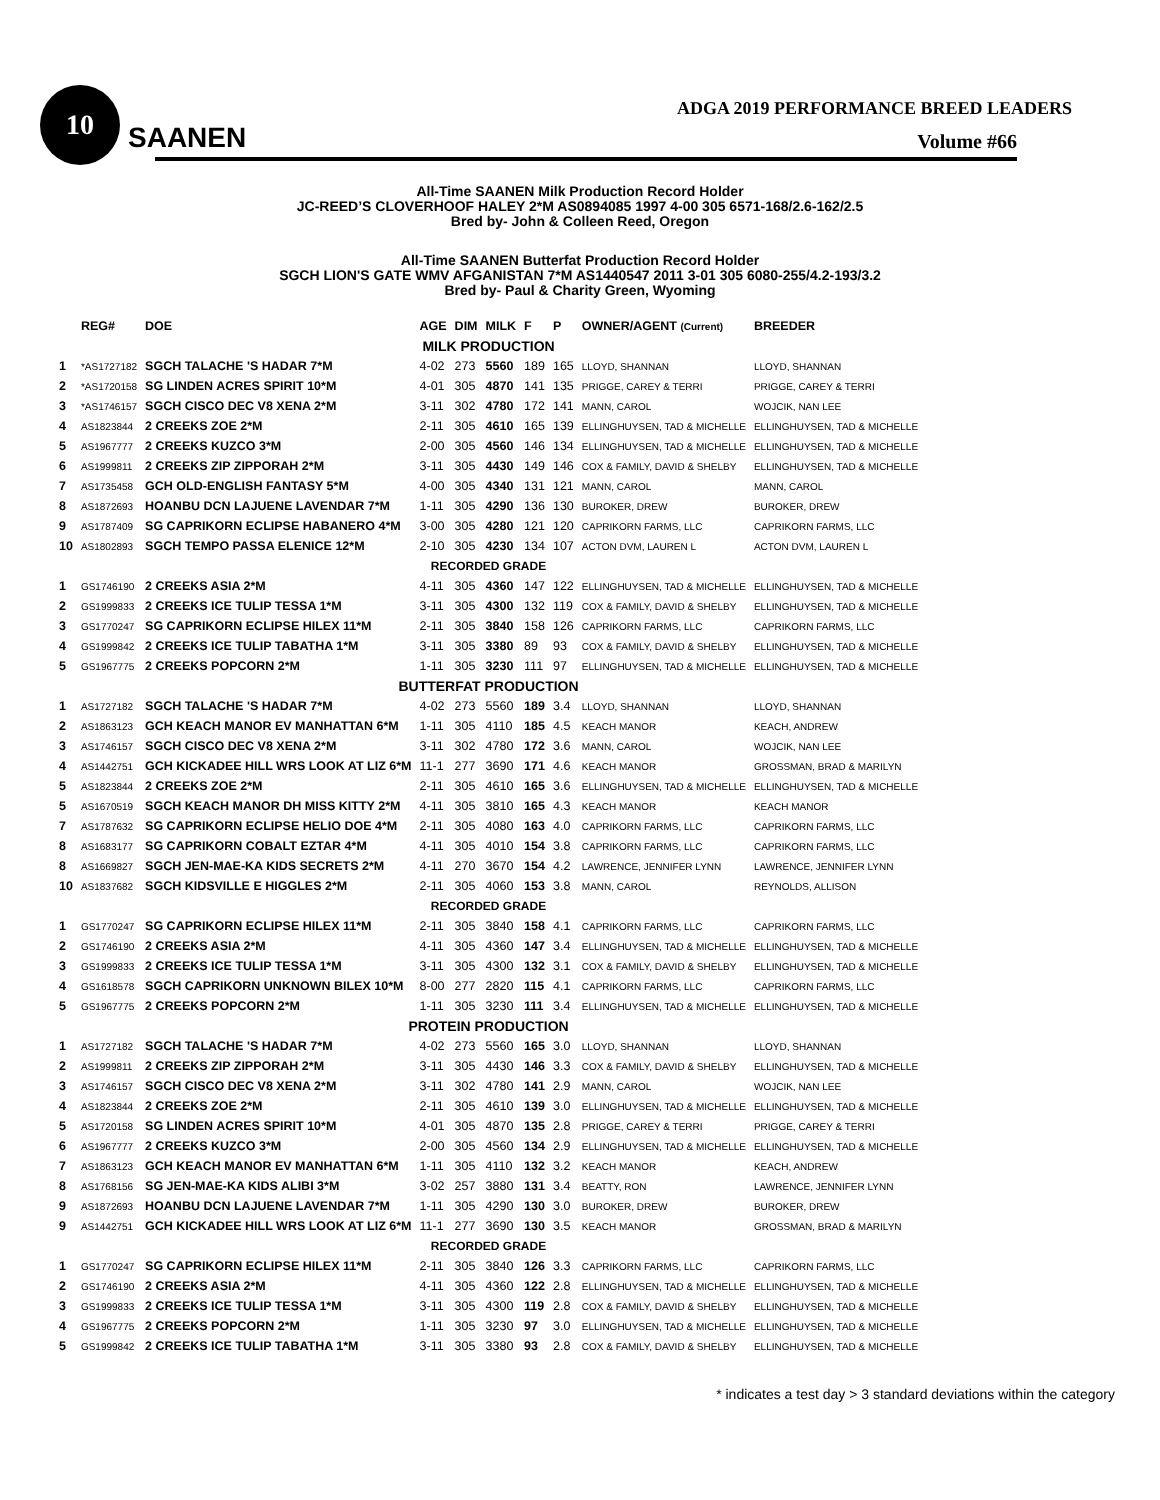10
ADGA 2019 PERFORMANCE BREED LEADERS
SAANEN Volume #66
All-Time SAANEN Milk Production Record Holder
JC-REED’S CLOVERHOOF HALEY 2*M AS0894085 1997 4-00 305 6571-168/2.6-162/2.5
Bred by- John & Colleen Reed, Oregon
All-Time SAANEN Butterfat Production Record Holder
SGCH LION'S GATE WMV AFGANISTAN 7*M AS1440547 2011 3-01 305 6080-255/4.2-193/3.2
Bred by- Paul & Charity Green, Wyoming
| | REG# | DOE | AGE | DIM | MILK | F | P | OWNER/AGENT (Current) | BREEDER |
| --- | --- | --- | --- | --- | --- | --- | --- | --- | --- |
| MILK PRODUCTION | | | | | | | | | |
| 1 | *AS1727182 | SGCH TALACHE 'S HADAR 7*M | 4-02 | 273 | 5560 | 189 | 165 | LLOYD, SHANNAN | LLOYD, SHANNAN |
| 2 | *AS1720158 | SG LINDEN ACRES SPIRIT 10*M | 4-01 | 305 | 4870 | 141 | 135 | PRIGGE, CAREY & TERRI | PRIGGE, CAREY & TERRI |
| 3 | *AS1746157 | SGCH CISCO DEC V8 XENA 2*M | 3-11 | 302 | 4780 | 172 | 141 | MANN, CAROL | WOJCIK, NAN LEE |
| 4 | AS1823844 | 2 CREEKS ZOE 2*M | 2-11 | 305 | 4610 | 165 | 139 | ELLINGHUYSEN, TAD & MICHELLE | ELLINGHUYSEN, TAD & MICHELLE |
| 5 | AS1967777 | 2 CREEKS KUZCO 3*M | 2-00 | 305 | 4560 | 146 | 134 | ELLINGHUYSEN, TAD & MICHELLE | ELLINGHUYSEN, TAD & MICHELLE |
| 6 | AS1999811 | 2 CREEKS ZIP ZIPPORAH 2*M | 3-11 | 305 | 4430 | 149 | 146 | COX & FAMILY, DAVID & SHELBY | ELLINGHUYSEN, TAD & MICHELLE |
| 7 | AS1735458 | GCH OLD-ENGLISH FANTASY 5*M | 4-00 | 305 | 4340 | 131 | 121 | MANN, CAROL | MANN, CAROL |
| 8 | AS1872693 | HOANBU DCN LAJUENE LAVENDAR 7*M | 1-11 | 305 | 4290 | 136 | 130 | BUROKER, DREW | BUROKER, DREW |
| 9 | AS1787409 | SG CAPRIKORN ECLIPSE HABANERO 4*M | 3-00 | 305 | 4280 | 121 | 120 | CAPRIKORN FARMS, LLC | CAPRIKORN FARMS, LLC |
| 10 | AS1802893 | SGCH TEMPO PASSA ELENICE 12*M | 2-10 | 305 | 4230 | 134 | 107 | ACTON DVM, LAUREN L | ACTON DVM, LAUREN L |
| RECORDED GRADE | | | | | | | | | |
| 1 | GS1746190 | 2 CREEKS ASIA 2*M | 4-11 | 305 | 4360 | 147 | 122 | ELLINGHUYSEN, TAD & MICHELLE | ELLINGHUYSEN, TAD & MICHELLE |
| 2 | GS1999833 | 2 CREEKS ICE TULIP TESSA 1*M | 3-11 | 305 | 4300 | 132 | 119 | COX & FAMILY, DAVID & SHELBY | ELLINGHUYSEN, TAD & MICHELLE |
| 3 | GS1770247 | SG CAPRIKORN ECLIPSE HILEX 11*M | 2-11 | 305 | 3840 | 158 | 126 | CAPRIKORN FARMS, LLC | CAPRIKORN FARMS, LLC |
| 4 | GS1999842 | 2 CREEKS ICE TULIP TABATHA 1*M | 3-11 | 305 | 3380 | 89 | 93 | COX & FAMILY, DAVID & SHELBY | ELLINGHUYSEN, TAD & MICHELLE |
| 5 | GS1967775 | 2 CREEKS POPCORN 2*M | 1-11 | 305 | 3230 | 111 | 97 | ELLINGHUYSEN, TAD & MICHELLE | ELLINGHUYSEN, TAD & MICHELLE |
| BUTTERFAT PRODUCTION | | | | | | | | | |
| 1 | AS1727182 | SGCH TALACHE 'S HADAR 7*M | 4-02 | 273 | 5560 | 189 | 3.4 | LLOYD, SHANNAN | LLOYD, SHANNAN |
| 2 | AS1863123 | GCH KEACH MANOR EV MANHATTAN 6*M | 1-11 | 305 | 4110 | 185 | 4.5 | KEACH MANOR | KEACH, ANDREW |
| 3 | AS1746157 | SGCH CISCO DEC V8 XENA 2*M | 3-11 | 302 | 4780 | 172 | 3.6 | MANN, CAROL | WOJCIK, NAN LEE |
| 4 | AS1442751 | GCH KICKADEE HILL WRS LOOK AT LIZ 6*M | 11-1 | 277 | 3690 | 171 | 4.6 | KEACH MANOR | GROSSMAN, BRAD & MARILYN |
| 5 | AS1823844 | 2 CREEKS ZOE 2*M | 2-11 | 305 | 4610 | 165 | 3.6 | ELLINGHUYSEN, TAD & MICHELLE | ELLINGHUYSEN, TAD & MICHELLE |
| 5 | AS1670519 | SGCH KEACH MANOR DH MISS KITTY 2*M | 4-11 | 305 | 3810 | 165 | 4.3 | KEACH MANOR | KEACH MANOR |
| 7 | AS1787632 | SG CAPRIKORN ECLIPSE HELIO DOE 4*M | 2-11 | 305 | 4080 | 163 | 4.0 | CAPRIKORN FARMS, LLC | CAPRIKORN FARMS, LLC |
| 8 | AS1683177 | SG CAPRIKORN COBALT EZTAR 4*M | 4-11 | 305 | 4010 | 154 | 3.8 | CAPRIKORN FARMS, LLC | CAPRIKORN FARMS, LLC |
| 8 | AS1669827 | SGCH JEN-MAE-KA KIDS SECRETS 2*M | 4-11 | 270 | 3670 | 154 | 4.2 | LAWRENCE, JENNIFER LYNN | LAWRENCE, JENNIFER LYNN |
| 10 | AS1837682 | SGCH KIDSVILLE E HIGGLES 2*M | 2-11 | 305 | 4060 | 153 | 3.8 | MANN, CAROL | REYNOLDS, ALLISON |
| RECORDED GRADE | | | | | | | | | |
| 1 | GS1770247 | SG CAPRIKORN ECLIPSE HILEX 11*M | 2-11 | 305 | 3840 | 158 | 4.1 | CAPRIKORN FARMS, LLC | CAPRIKORN FARMS, LLC |
| 2 | GS1746190 | 2 CREEKS ASIA 2*M | 4-11 | 305 | 4360 | 147 | 3.4 | ELLINGHUYSEN, TAD & MICHELLE | ELLINGHUYSEN, TAD & MICHELLE |
| 3 | GS1999833 | 2 CREEKS ICE TULIP TESSA 1*M | 3-11 | 305 | 4300 | 132 | 3.1 | COX & FAMILY, DAVID & SHELBY | ELLINGHUYSEN, TAD & MICHELLE |
| 4 | GS1618578 | SGCH CAPRIKORN UNKNOWN BILEX 10*M | 8-00 | 277 | 2820 | 115 | 4.1 | CAPRIKORN FARMS, LLC | CAPRIKORN FARMS, LLC |
| 5 | GS1967775 | 2 CREEKS POPCORN 2*M | 1-11 | 305 | 3230 | 111 | 3.4 | ELLINGHUYSEN, TAD & MICHELLE | ELLINGHUYSEN, TAD & MICHELLE |
| PROTEIN PRODUCTION | | | | | | | | | |
| 1 | AS1727182 | SGCH TALACHE 'S HADAR 7*M | 4-02 | 273 | 5560 | 165 | 3.0 | LLOYD, SHANNAN | LLOYD, SHANNAN |
| 2 | AS1999811 | 2 CREEKS ZIP ZIPPORAH 2*M | 3-11 | 305 | 4430 | 146 | 3.3 | COX & FAMILY, DAVID & SHELBY | ELLINGHUYSEN, TAD & MICHELLE |
| 3 | AS1746157 | SGCH CISCO DEC V8 XENA 2*M | 3-11 | 302 | 4780 | 141 | 2.9 | MANN, CAROL | WOJCIK, NAN LEE |
| 4 | AS1823844 | 2 CREEKS ZOE 2*M | 2-11 | 305 | 4610 | 139 | 3.0 | ELLINGHUYSEN, TAD & MICHELLE | ELLINGHUYSEN, TAD & MICHELLE |
| 5 | AS1720158 | SG LINDEN ACRES SPIRIT 10*M | 4-01 | 305 | 4870 | 135 | 2.8 | PRIGGE, CAREY & TERRI | PRIGGE, CAREY & TERRI |
| 6 | AS1967777 | 2 CREEKS KUZCO 3*M | 2-00 | 305 | 4560 | 134 | 2.9 | ELLINGHUYSEN, TAD & MICHELLE | ELLINGHUYSEN, TAD & MICHELLE |
| 7 | AS1863123 | GCH KEACH MANOR EV MANHATTAN 6*M | 1-11 | 305 | 4110 | 132 | 3.2 | KEACH MANOR | KEACH, ANDREW |
| 8 | AS1768156 | SG JEN-MAE-KA KIDS ALIBI 3*M | 3-02 | 257 | 3880 | 131 | 3.4 | BEATTY, RON | LAWRENCE, JENNIFER LYNN |
| 9 | AS1872693 | HOANBU DCN LAJUENE LAVENDAR 7*M | 1-11 | 305 | 4290 | 130 | 3.0 | BUROKER, DREW | BUROKER, DREW |
| 9 | AS1442751 | GCH KICKADEE HILL WRS LOOK AT LIZ 6*M | 11-1 | 277 | 3690 | 130 | 3.5 | KEACH MANOR | GROSSMAN, BRAD & MARILYN |
| RECORDED GRADE | | | | | | | | | |
| 1 | GS1770247 | SG CAPRIKORN ECLIPSE HILEX 11*M | 2-11 | 305 | 3840 | 126 | 3.3 | CAPRIKORN FARMS, LLC | CAPRIKORN FARMS, LLC |
| 2 | GS1746190 | 2 CREEKS ASIA 2*M | 4-11 | 305 | 4360 | 122 | 2.8 | ELLINGHUYSEN, TAD & MICHELLE | ELLINGHUYSEN, TAD & MICHELLE |
| 3 | GS1999833 | 2 CREEKS ICE TULIP TESSA 1*M | 3-11 | 305 | 4300 | 119 | 2.8 | COX & FAMILY, DAVID & SHELBY | ELLINGHUYSEN, TAD & MICHELLE |
| 4 | GS1967775 | 2 CREEKS POPCORN 2*M | 1-11 | 305 | 3230 | 97 | 3.0 | ELLINGHUYSEN, TAD & MICHELLE | ELLINGHUYSEN, TAD & MICHELLE |
| 5 | GS1999842 | 2 CREEKS ICE TULIP TABATHA 1*M | 3-11 | 305 | 3380 | 93 | 2.8 | COX & FAMILY, DAVID & SHELBY | ELLINGHUYSEN, TAD & MICHELLE |
* indicates a test day > 3 standard deviations within the category